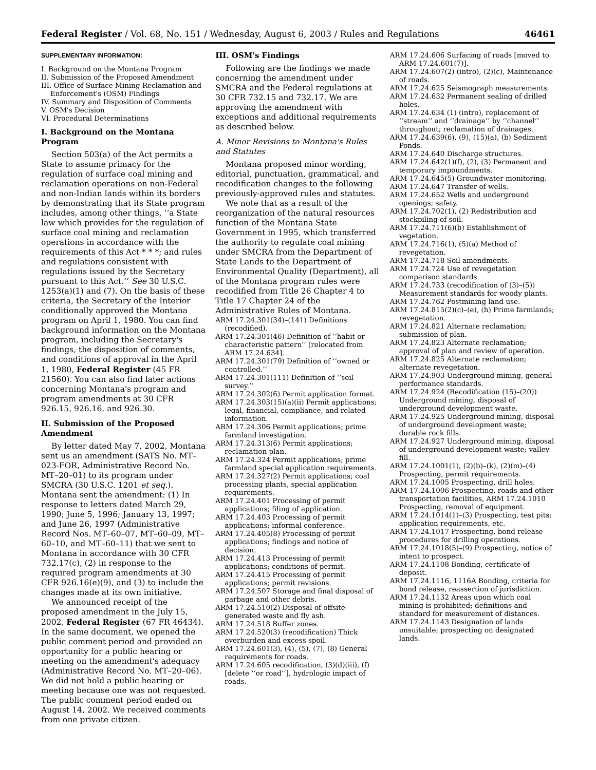Federal Register / Vol. 68, No. 151 / Wednesday, August 6, 2003 / Rules and Regulations 46461
SUPPLEMENTARY INFORMATION:
I. Background on the Montana Program
II. Submission of the Proposed Amendment
III. Office of Surface Mining Reclamation and Enforcement's (OSM) Findings
IV. Summary and Disposition of Comments
V. OSM's Decision
VI. Procedural Determinations
I. Background on the Montana Program
Section 503(a) of the Act permits a State to assume primacy for the regulation of surface coal mining and reclamation operations on non-Federal and non-Indian lands within its borders by demonstrating that its State program includes, among other things, ‘‘a State law which provides for the regulation of surface coal mining and reclamation operations in accordance with the requirements of this Act * * *; and rules and regulations consistent with regulations issued by the Secretary pursuant to this Act.’’ See 30 U.S.C. 1253(a)(1) and (7). On the basis of these criteria, the Secretary of the Interior conditionally approved the Montana program on April 1, 1980. You can find background information on the Montana program, including the Secretary's findings, the disposition of comments, and conditions of approval in the April 1, 1980, Federal Register (45 FR 21560). You can also find later actions concerning Montana's program and program amendments at 30 CFR 926.15, 926.16, and 926.30.
II. Submission of the Proposed Amendment
By letter dated May 7, 2002, Montana sent us an amendment (SATS No. MT–023-FOR, Administrative Record No. MT–20–01) to its program under SMCRA (30 U.S.C. 1201 et seq.). Montana sent the amendment: (1) In response to letters dated March 29, 1990; June 5, 1996; January 13, 1997; and June 26, 1997 (Administrative Record Nos. MT–60–07, MT–60–09, MT–60–10, and MT–60–11) that we sent to Montana in accordance with 30 CFR 732.17(c), (2) in response to the required program amendments at 30 CFR 926.16(e)(9), and (3) to include the changes made at its own initiative.
We announced receipt of the proposed amendment in the July 15, 2002, Federal Register (67 FR 46434). In the same document, we opened the public comment period and provided an opportunity for a public hearing or meeting on the amendment's adequacy (Administrative Record No. MT–20–06). We did not hold a public hearing or meeting because one was not requested. The public comment period ended on August 14, 2002. We received comments from one private citizen.
III. OSM's Findings
Following are the findings we made concerning the amendment under SMCRA and the Federal regulations at 30 CFR 732.15 and 732.17. We are approving the amendment with exceptions and additional requirements as described below.
A. Minor Revisions to Montana's Rules and Statutes
Montana proposed minor wording, editorial, punctuation, grammatical, and recodification changes to the following previously-approved rules and statutes.
We note that as a result of the reorganization of the natural resources function of the Montana State Government in 1995, which transferred the authority to regulate coal mining under SMCRA from the Department of State Lands to the Department of Environmental Quality (Department), all of the Montana program rules were recodified from Title 26 Chapter 4 to Title 17 Chapter 24 of the Administrative Rules of Montana.
ARM 17.24.301(34)–(141) Definitions (recodified).
ARM 17.24.301(46) Definition of ‘‘habit or characteristic pattern’’ [relocated from ARM 17.24.634].
ARM 17.24.301(79) Definition of ‘‘owned or controlled.’’
ARM 17.24.301(111) Definition of ‘‘soil survey.’’
ARM 17.24.302(6) Permit application format.
ARM 17.24.303(15)(a)(ii) Permit applications; legal, financial, compliance, and related information.
ARM 17.24.306 Permit applications; prime farmland investigation.
ARM 17.24.313(6) Permit applications; reclamation plan.
ARM 17.24.324 Permit applications; prime farmland special application requirements.
ARM 17.24.327(2) Permit applications; coal processing plants, special application requirements.
ARM 17.24.401 Processing of permit applications; filing of application.
ARM 17.24.403 Processing of permit applications; informal conference.
ARM 17.24.405(8) Processing of permit applications; findings and notice of decision.
ARM 17.24.413 Processing of permit applications; conditions of permit.
ARM 17.24.415 Processing of permit applications; permit revisions.
ARM 17.24.507 Storage and final disposal of garbage and other debris.
ARM 17.24.510(2) Disposal of offsite-generated waste and fly ash.
ARM 17.24.518 Buffer zones.
ARM 17.24.520(3) (recodification) Thick overburden and excess spoil.
ARM 17.24.601(3), (4), (5), (7), (8) General requirements for roads.
ARM 17.24.605 recodification, (3)(d)(iii), (f) [delete ‘‘or road’’], hydrologic impact of roads.
ARM 17.24.606 Surfacing of roads [moved to ARM 17.24.601(7)].
ARM 17.24.607(2) (intro), (2)(c), Maintenance of roads.
ARM 17.24.625 Seismograph measurements.
ARM 17.24.632 Permanent sealing of drilled holes.
ARM 17.24.634 (1) (intro), replacement of ‘‘stream’’ and ‘‘drainage’’ by ‘‘channel’’ throughout; reclamation of drainages.
ARM 17.24.639(6), (9), (15)(a), (b) Sediment Ponds.
ARM 17.24.640 Discharge structures.
ARM 17.24.642(1)(f), (2), (3) Permanent and temporary impoundments.
ARM 17.24.645(5) Groundwater monitoring.
ARM 17.24.647 Transfer of wells.
ARM 17.24.652 Wells and underground openings; safety.
ARM 17.24.702(1), (2) Redistribution and stockpiling of soil.
ARM 17.24.711(6)(b) Establishment of vegetation.
ARM 17.24.716(1), (5)(a) Method of revegetation.
ARM 17.24.718 Soil amendments.
ARM 17.24.724 Use of revegetation comparison standards.
ARM 17.24.733 (recodification of (3)–(5)) Measurement standards for woody plants.
ARM 17.24.762 Postmining land use.
ARM 17.24.815(2)(c)–(e), (h) Prime farmlands; revegetation.
ARM 17.24.821 Alternate reclamation; submission of plan.
ARM 17.24.823 Alternate reclamation; approval of plan and review of operation.
ARM 17.24.825 Alternate reclamation; alternate revegetation.
ARM 17.24.903 Underground mining, general performance standards.
ARM 17.24.924 (Recodification (15)–(20)) Underground mining, disposal of underground development waste.
ARM 17.24.925 Underground mining, disposal of underground development waste; durable rock fills.
ARM 17.24.927 Underground mining, disposal of underground development waste; valley fill.
ARM 17.24.1001(1), (2)(b)–(k), (2)(m)–(4) Prospecting, permit requirements.
ARM 17.24.1005 Prospecting, drill holes.
ARM 17.24.1006 Prospecting, roads and other transportation facilities, ARM 17.24.1010 Prospecting, removal of equipment.
ARM 17.24.1014(1)–(3) Prospecting, test pits; application requirements, etc.
ARM 17.24.1017 Prospecting, bond release procedures for drilling operations.
ARM 17.24.1018(5)–(9) Prospecting, notice of intent to prospect.
ARM 17.24.1108 Bonding, certificate of deposit.
ARM 17.24.1116, 1116A Bonding, criteria for bond release, reassertion of jurisdiction.
ARM 17.24.1132 Areas upon which coal mining is prohibited; definitions and standard for measurement of distances.
ARM 17.24.1143 Designation of lands unsuitable; prospecting on designated lands.